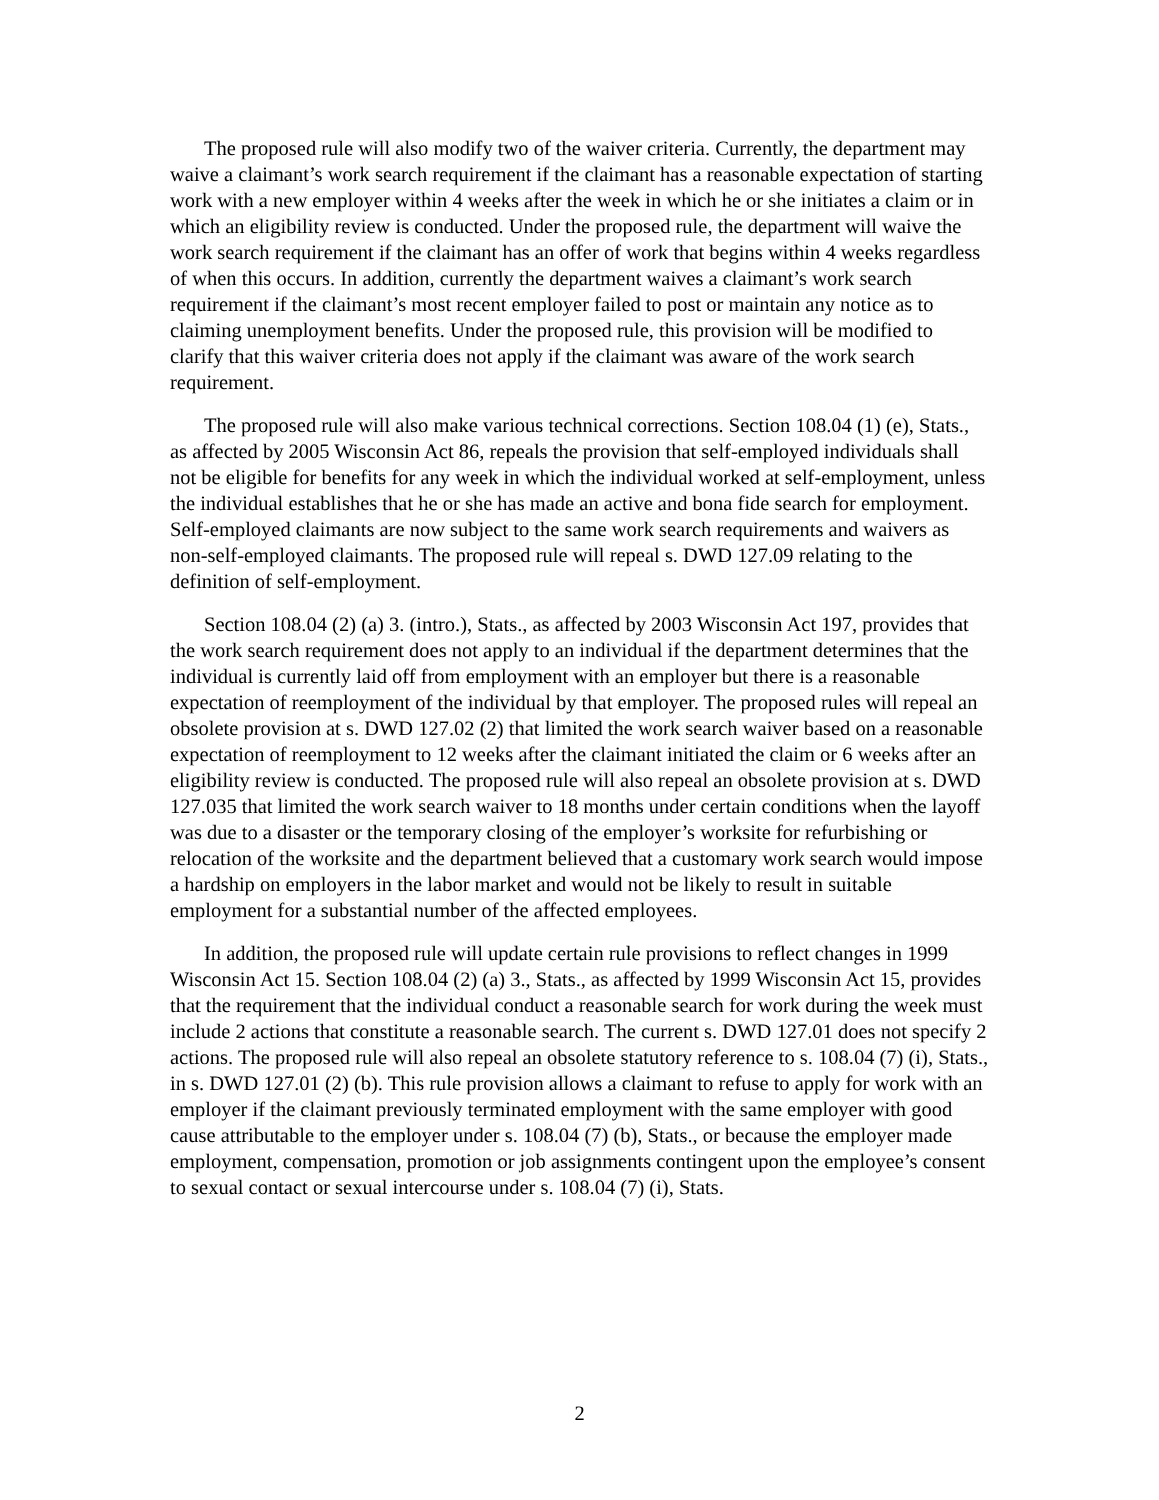The proposed rule will also modify two of the waiver criteria. Currently, the department may waive a claimant’s work search requirement if the claimant has a reasonable expectation of starting work with a new employer within 4 weeks after the week in which he or she initiates a claim or in which an eligibility review is conducted. Under the proposed rule, the department will waive the work search requirement if the claimant has an offer of work that begins within 4 weeks regardless of when this occurs. In addition, currently the department waives a claimant’s work search requirement if the claimant’s most recent employer failed to post or maintain any notice as to claiming unemployment benefits. Under the proposed rule, this provision will be modified to clarify that this waiver criteria does not apply if the claimant was aware of the work search requirement.
The proposed rule will also make various technical corrections. Section 108.04 (1) (e), Stats., as affected by 2005 Wisconsin Act 86, repeals the provision that self-employed individuals shall not be eligible for benefits for any week in which the individual worked at self-employment, unless the individual establishes that he or she has made an active and bona fide search for employment. Self-employed claimants are now subject to the same work search requirements and waivers as non-self-employed claimants. The proposed rule will repeal s. DWD 127.09 relating to the definition of self-employment.
Section 108.04 (2) (a) 3. (intro.), Stats., as affected by 2003 Wisconsin Act 197, provides that the work search requirement does not apply to an individual if the department determines that the individual is currently laid off from employment with an employer but there is a reasonable expectation of reemployment of the individual by that employer. The proposed rules will repeal an obsolete provision at s. DWD 127.02 (2) that limited the work search waiver based on a reasonable expectation of reemployment to 12 weeks after the claimant initiated the claim or 6 weeks after an eligibility review is conducted. The proposed rule will also repeal an obsolete provision at s. DWD 127.035 that limited the work search waiver to 18 months under certain conditions when the layoff was due to a disaster or the temporary closing of the employer’s worksite for refurbishing or relocation of the worksite and the department believed that a customary work search would impose a hardship on employers in the labor market and would not be likely to result in suitable employment for a substantial number of the affected employees.
In addition, the proposed rule will update certain rule provisions to reflect changes in 1999 Wisconsin Act 15. Section 108.04 (2) (a) 3., Stats., as affected by 1999 Wisconsin Act 15, provides that the requirement that the individual conduct a reasonable search for work during the week must include 2 actions that constitute a reasonable search. The current s. DWD 127.01 does not specify 2 actions. The proposed rule will also repeal an obsolete statutory reference to s. 108.04 (7) (i), Stats., in s. DWD 127.01 (2) (b). This rule provision allows a claimant to refuse to apply for work with an employer if the claimant previously terminated employment with the same employer with good cause attributable to the employer under s. 108.04 (7) (b), Stats., or because the employer made employment, compensation, promotion or job assignments contingent upon the employee’s consent to sexual contact or sexual intercourse under s. 108.04 (7) (i), Stats.
2